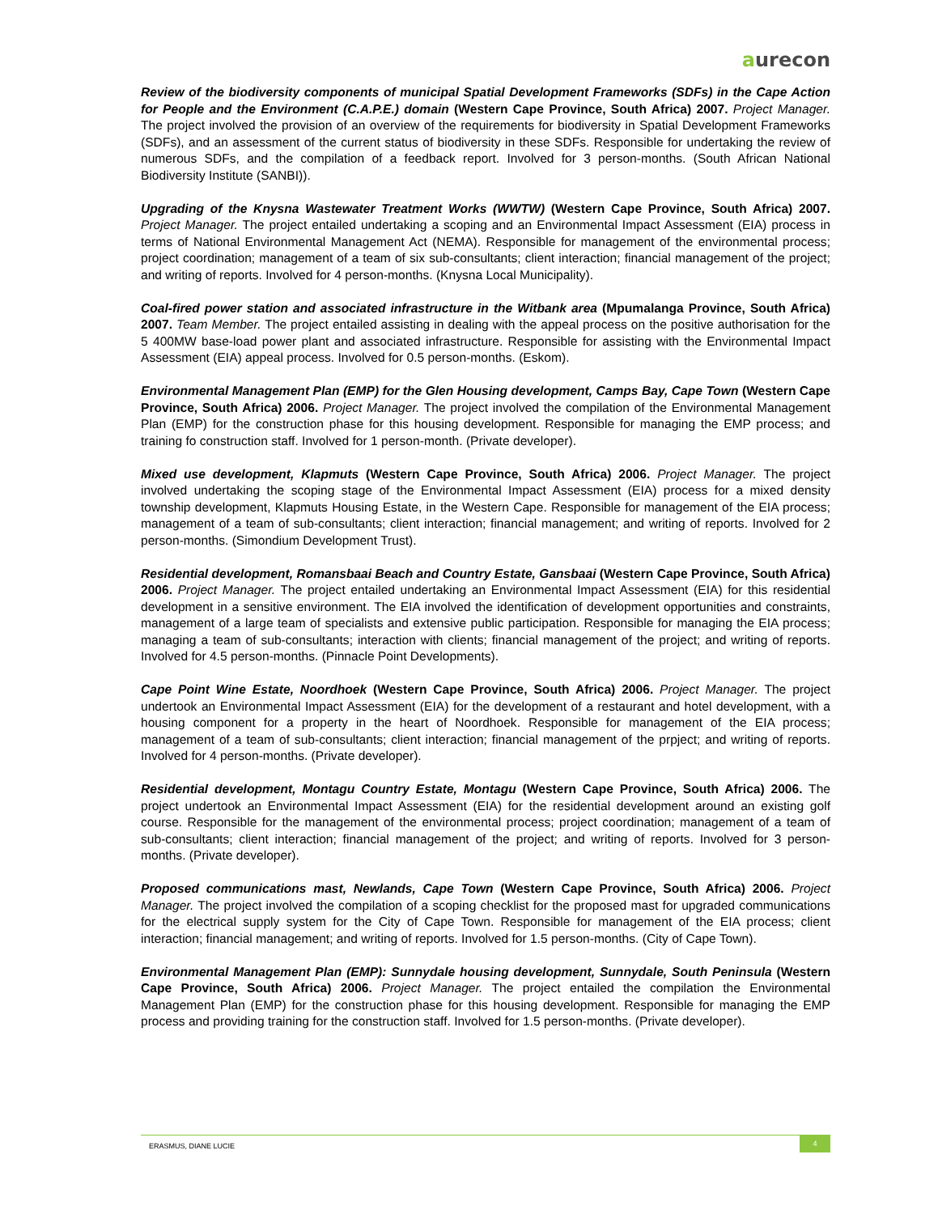aurecon
Review of the biodiversity components of municipal Spatial Development Frameworks (SDFs) in the Cape Action for People and the Environment (C.A.P.E.) domain (Western Cape Province, South Africa) 2007. Project Manager. The project involved the provision of an overview of the requirements for biodiversity in Spatial Development Frameworks (SDFs), and an assessment of the current status of biodiversity in these SDFs. Responsible for undertaking the review of numerous SDFs, and the compilation of a feedback report. Involved for 3 person-months. (South African National Biodiversity Institute (SANBI)).
Upgrading of the Knysna Wastewater Treatment Works (WWTW) (Western Cape Province, South Africa) 2007. Project Manager. The project entailed undertaking a scoping and an Environmental Impact Assessment (EIA) process in terms of National Environmental Management Act (NEMA). Responsible for management of the environmental process; project coordination; management of a team of six sub-consultants; client interaction; financial management of the project; and writing of reports. Involved for 4 person-months. (Knysna Local Municipality).
Coal-fired power station and associated infrastructure in the Witbank area (Mpumalanga Province, South Africa) 2007. Team Member. The project entailed assisting in dealing with the appeal process on the positive authorisation for the 5 400MW base-load power plant and associated infrastructure. Responsible for assisting with the Environmental Impact Assessment (EIA) appeal process. Involved for 0.5 person-months. (Eskom).
Environmental Management Plan (EMP) for the Glen Housing development, Camps Bay, Cape Town (Western Cape Province, South Africa) 2006. Project Manager. The project involved the compilation of the Environmental Management Plan (EMP) for the construction phase for this housing development. Responsible for managing the EMP process; and training fo construction staff. Involved for 1 person-month. (Private developer).
Mixed use development, Klapmuts (Western Cape Province, South Africa) 2006. Project Manager. The project involved undertaking the scoping stage of the Environmental Impact Assessment (EIA) process for a mixed density township development, Klapmuts Housing Estate, in the Western Cape. Responsible for management of the EIA process; management of a team of sub-consultants; client interaction; financial management; and writing of reports. Involved for 2 person-months. (Simondium Development Trust).
Residential development, Romansbaai Beach and Country Estate, Gansbaai (Western Cape Province, South Africa) 2006. Project Manager. The project entailed undertaking an Environmental Impact Assessment (EIA) for this residential development in a sensitive environment. The EIA involved the identification of development opportunities and constraints, management of a large team of specialists and extensive public participation. Responsible for managing the EIA process; managing a team of sub-consultants; interaction with clients; financial management of the project; and writing of reports. Involved for 4.5 person-months. (Pinnacle Point Developments).
Cape Point Wine Estate, Noordhoek (Western Cape Province, South Africa) 2006. Project Manager. The project undertook an Environmental Impact Assessment (EIA) for the development of a restaurant and hotel development, with a housing component for a property in the heart of Noordhoek. Responsible for management of the EIA process; management of a team of sub-consultants; client interaction; financial management of the prpject; and writing of reports. Involved for 4 person-months. (Private developer).
Residential development, Montagu Country Estate, Montagu (Western Cape Province, South Africa) 2006. The project undertook an Environmental Impact Assessment (EIA) for the residential development around an existing golf course. Responsible for the management of the environmental process; project coordination; management of a team of sub-consultants; client interaction; financial management of the project; and writing of reports. Involved for 3 person-months. (Private developer).
Proposed communications mast, Newlands, Cape Town (Western Cape Province, South Africa) 2006. Project Manager. The project involved the compilation of a scoping checklist for the proposed mast for upgraded communications for the electrical supply system for the City of Cape Town. Responsible for management of the EIA process; client interaction; financial management; and writing of reports. Involved for 1.5 person-months. (City of Cape Town).
Environmental Management Plan (EMP): Sunnydale housing development, Sunnydale, South Peninsula (Western Cape Province, South Africa) 2006. Project Manager. The project entailed the compilation the Environmental Management Plan (EMP) for the construction phase for this housing development. Responsible for managing the EMP process and providing training for the construction staff. Involved for 1.5 person-months. (Private developer).
ERASMUS, DIANE LUCIE
4